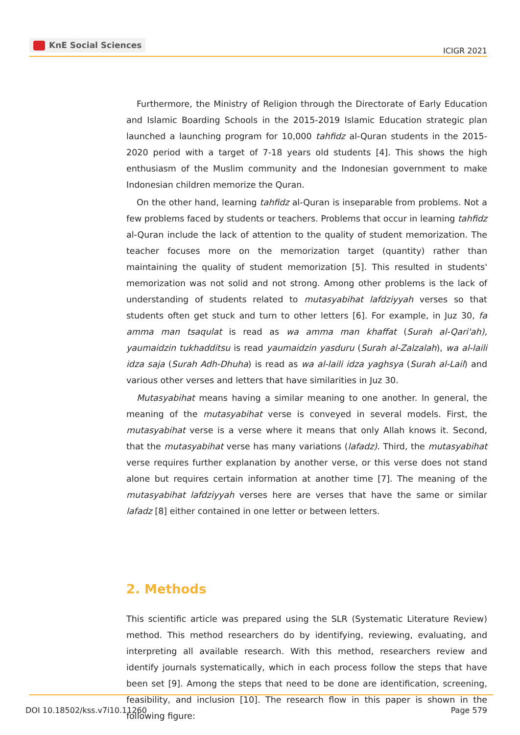KnE Social Sciences
ICIGR 2021
Furthermore, the Ministry of Religion through the Directorate of Early Education and Islamic Boarding Schools in the 2015-2019 Islamic Education strategic plan launched a launching program for 10,000 tahfidz al-Quran students in the 2015-2020 period with a target of 7-18 years old students [4]. This shows the high enthusiasm of the Muslim community and the Indonesian government to make Indonesian children memorize the Quran.
On the other hand, learning tahfidz al-Quran is inseparable from problems. Not a few problems faced by students or teachers. Problems that occur in learning tahfidz al-Quran include the lack of attention to the quality of student memorization. The teacher focuses more on the memorization target (quantity) rather than maintaining the quality of student memorization [5]. This resulted in students' memorization was not solid and not strong. Among other problems is the lack of understanding of students related to mutasyabihat lafdziyyah verses so that students often get stuck and turn to other letters [6]. For example, in Juz 30, fa amma man tsaqulat is read as wa amma man khaffat (Surah al-Qari'ah), yaumaidzin tukhadditsu is read yaumaidzin yasduru (Surah al-Zalzalah), wa al-laili idza saja (Surah Adh-Dhuha) is read as wa al-laili idza yaghsya (Surah al-Lail) and various other verses and letters that have similarities in Juz 30.
Mutasyabihat means having a similar meaning to one another. In general, the meaning of the mutasyabihat verse is conveyed in several models. First, the mutasyabihat verse is a verse where it means that only Allah knows it. Second, that the mutasyabihat verse has many variations (lafadz). Third, the mutasyabihat verse requires further explanation by another verse, or this verse does not stand alone but requires certain information at another time [7]. The meaning of the mutasyabihat lafdziyyah verses here are verses that have the same or similar lafadz [8] either contained in one letter or between letters.
2. Methods
This scientific article was prepared using the SLR (Systematic Literature Review) method. This method researchers do by identifying, reviewing, evaluating, and interpreting all available research. With this method, researchers review and identify journals systematically, which in each process follow the steps that have been set [9]. Among the steps that need to be done are identification, screening, feasibility, and inclusion [10]. The research flow in this paper is shown in the following figure:
DOI 10.18502/kss.v7i10.11260 Page 579